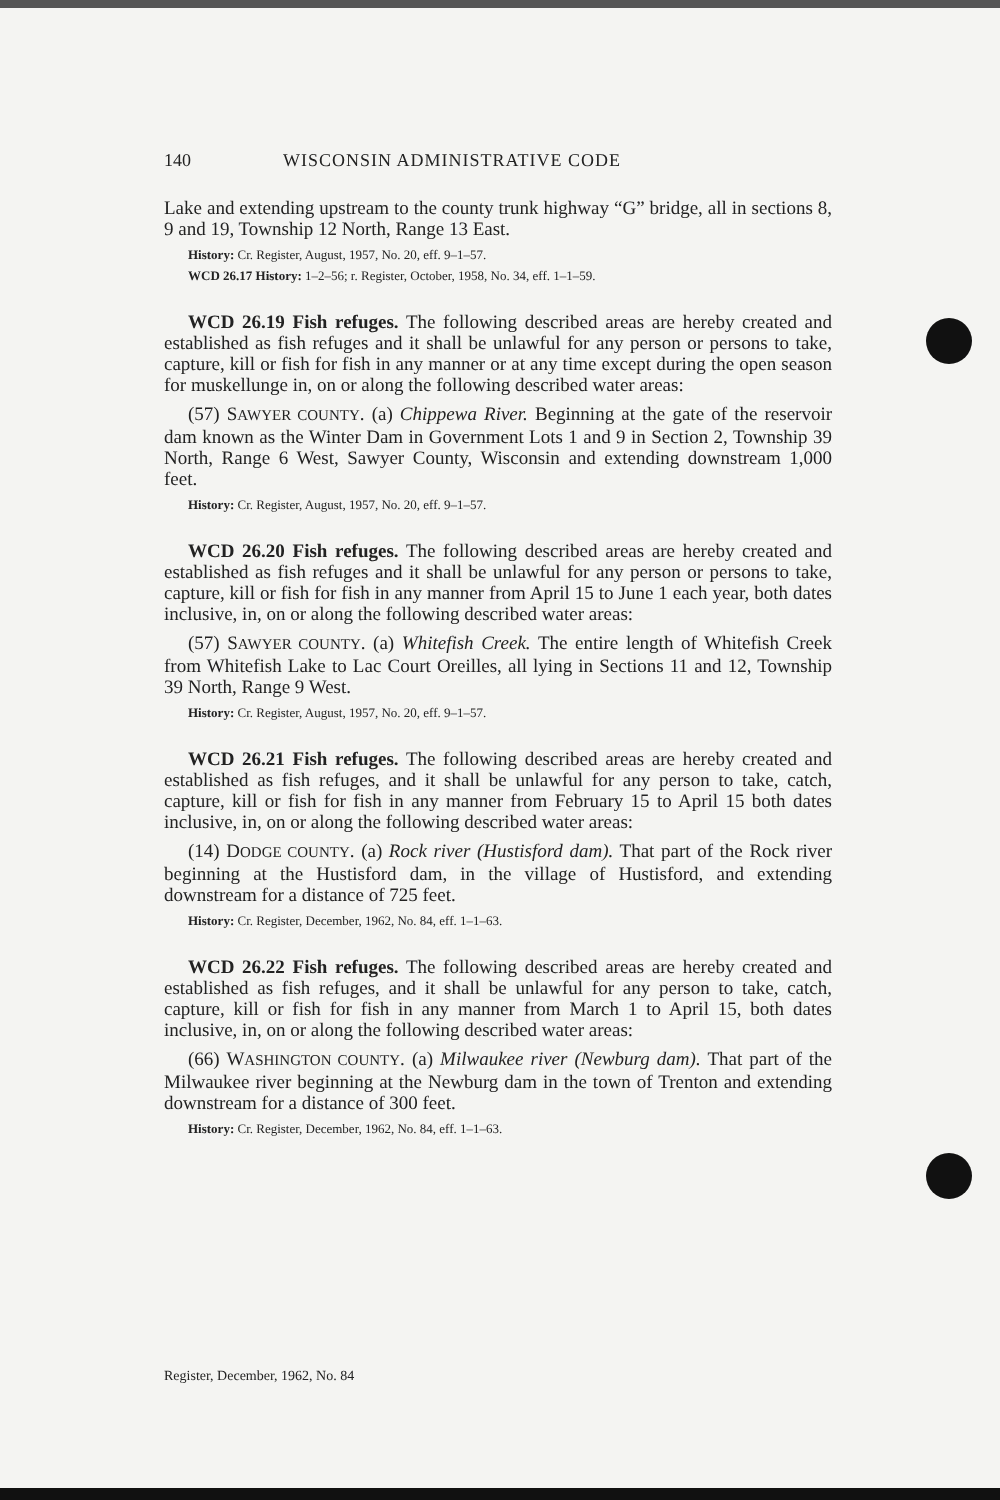140 WISCONSIN ADMINISTRATIVE CODE
Lake and extending upstream to the county trunk highway “G” bridge, all in sections 8, 9 and 19, Township 12 North, Range 13 East.
History: Cr. Register, August, 1957, No. 20, eff. 9–1–57.
WCD 26.17 History: 1–2–56; r. Register, October, 1958, No. 34, eff. 1–1–59.
WCD 26.19 Fish refuges. The following described areas are hereby created and established as fish refuges and it shall be unlawful for any person or persons to take, capture, kill or fish for fish in any manner or at any time except during the open season for muskellunge in, on or along the following described water areas:
(57) SAWYER COUNTY. (a) Chippewa River. Beginning at the gate of the reservoir dam known as the Winter Dam in Government Lots 1 and 9 in Section 2, Township 39 North, Range 6 West, Sawyer County, Wisconsin and extending downstream 1,000 feet.
History: Cr. Register, August, 1957, No. 20, eff. 9–1–57.
WCD 26.20 Fish refuges. The following described areas are hereby created and established as fish refuges and it shall be unlawful for any person or persons to take, capture, kill or fish for fish in any manner from April 15 to June 1 each year, both dates inclusive, in, on or along the following described water areas:
(57) SAWYER COUNTY. (a) Whitefish Creek. The entire length of Whitefish Creek from Whitefish Lake to Lac Court Oreilles, all lying in Sections 11 and 12, Township 39 North, Range 9 West.
History: Cr. Register, August, 1957, No. 20, eff. 9–1–57.
WCD 26.21 Fish refuges. The following described areas are hereby created and established as fish refuges, and it shall be unlawful for any person to take, catch, capture, kill or fish for fish in any manner from February 15 to April 15 both dates inclusive, in, on or along the following described water areas:
(14) DODGE COUNTY. (a) Rock river (Hustisford dam). That part of the Rock river beginning at the Hustisford dam, in the village of Hustisford, and extending downstream for a distance of 725 feet.
History: Cr. Register, December, 1962, No. 84, eff. 1–1–63.
WCD 26.22 Fish refuges. The following described areas are hereby created and established as fish refuges, and it shall be unlawful for any person to take, catch, capture, kill or fish for fish in any manner from March 1 to April 15, both dates inclusive, in, on or along the following described water areas:
(66) WASHINGTON COUNTY. (a) Milwaukee river (Newburg dam). That part of the Milwaukee river beginning at the Newburg dam in the town of Trenton and extending downstream for a distance of 300 feet.
History: Cr. Register, December, 1962, No. 84, eff. 1–1–63.
Register, December, 1962, No. 84